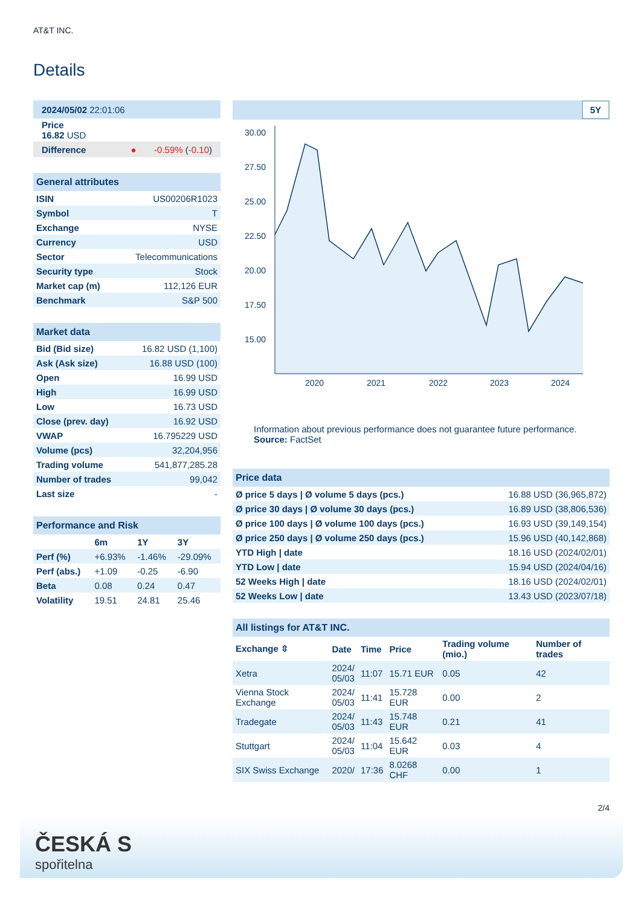AT&T INC.
Details
| 2024/05/02 22:01:06 |
| Price 16.82 USD |
| Difference ● -0.59% ( -0.10 ) |
| General attributes | |
| ISIN | US00206R1023 |
| Symbol | T |
| Exchange | NYSE |
| Currency | USD |
| Sector | Telecommunications |
| Security type | Stock |
| Market cap (m) | 112,126 EUR |
| Benchmark | S&P 500 |
| Market data | |
| Bid (Bid size) | 16.82 USD (1,100) |
| Ask (Ask size) | 16.88 USD (100) |
| Open | 16.99 USD |
| High | 16.99 USD |
| Low | 16.73 USD |
| Close (prev. day) | 16.92 USD |
| VWAP | 16.795229 USD |
| Volume (pcs) | 32,204,956 |
| Trading volume | 541,877,285.28 |
| Number of trades | 99,042 |
| Last size | - |
| Performance and Risk | | | |
| | 6m | 1Y | 3Y |
| Perf (%) | +6.93% | -1.46% | -29.09% |
| Perf (abs.) | +1.09 | -0.25 | -6.90 |
| Beta | 0.08 | 0.24 | 0.47 |
| Volatility | 19.51 | 24.81 | 25.46 |
5Y
30.00
27.50
25.00
22.50
20.00
17.50
15.00
2020
2021
2022
2023
2024
Information about previous performance does not guarantee future performance.
Source: FactSet
| Price data | |
| Ø price 5 days / Ø volume 5 days (pcs.) | 16.88 USD (36,965,872) |
| Ø price 30 days / Ø volume 30 days (pcs.) | 16.89 USD (38,806,536) |
| Ø price 100 days / Ø volume 100 days (pcs.) | 16.93 USD (39,149,154) |
| Ø price 250 days / Ø volume 250 days (pcs.) | 15.96 USD (40,142,868) |
| YTD High / date | 18.16 USD (2024/02/01) |
| YTD Low / date | 15.94 USD (2024/04/16) |
| 52 Weeks High / date | 18.16 USD (2024/02/01) |
| 52 Weeks Low / date | 13.43 USD (2023/07/18) |
| All listings for AT&T INC. | | | | | |
| Exchange ⇳ | Date | Time | Price | Trading volume (mio.) | Number of trades |
| Xetra | 2024/ 05/03 | 11:07 | 15.71 EUR | 0.05 | 42 |
| Vienna Stock Exchange | 2024/ 05/03 | 11:41 | 15.728 EUR | 0.00 | 2 |
| Tradegate | 2024/ 05/03 | 11:43 | 15.748 EUR | 0.21 | 41 |
| Stuttgart | 2024/ 05/03 | 11:04 | 15.642 EUR | 0.03 | 4 |
| SIX Swiss Exchange | 2020/ | 17:36 | 8.0268 CHF | 0.00 | 1 |
2/4
ČESKÁ S
spořitelna